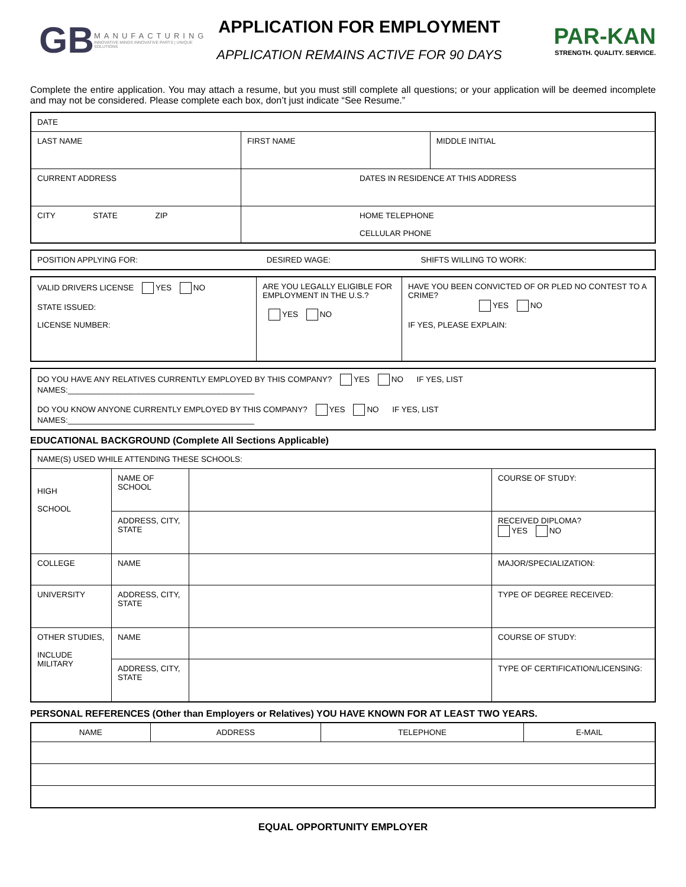GB
MANUFACTURING
INNOVATIVE MINDS INNOVATIVE PARTS | UNIQUE SOLUTIONS
APPLICATION FOR EMPLOYMENT
APPLICATION REMAINS ACTIVE FOR 90 DAYS
PAR-KAN
STRENGTH. QUALITY. SERVICE.
Complete the entire application. You may attach a resume, but you must still complete all questions; or your application will be deemed incomplete and may not be considered. Please complete each box, don’t just indicate “See Resume.”
| DATE | | |
| LAST NAME | FIRST NAME | MIDDLE INITIAL |
| CURRENT ADDRESS | DATES IN RESIDENCE AT THIS ADDRESS | |
| CITY STATE ZIP | HOME TELEPHONE CELLULAR PHONE | |
| POSITION APPLYING FOR: | DESIRED WAGE: | SHIFTS WILLING TO WORK: |
| VALID DRIVERS LICENSE YES NO STATE ISSUED: LICENSE NUMBER: | ARE YOU LEGALLY ELIGIBLE FOR EMPLOYMENT IN THE U.S.? YES NO | HAVE YOU BEEN CONVICTED OF OR PLED NO CONTEST TO A CRIME? YES NO IF YES, PLEASE EXPLAIN: |
| DO YOU HAVE ANY RELATIVES CURRENTLY EMPLOYED BY THIS COMPANY? YES NO IF YES, LIST NAMES:__________________________________________ |
| DO YOU KNOW ANYONE CURRENTLY EMPLOYED BY THIS COMPANY? YES NO IF YES, LIST NAMES:__________________________________________ |
EDUCATIONAL BACKGROUND (Complete All Sections Applicable)
| NAME(S) USED WHILE ATTENDING THESE SCHOOLS: | | | |
| HIGH SCHOOL | NAME OF SCHOOL | | COURSE OF STUDY: |
| | ADDRESS, CITY, STATE | | RECEIVED DIPLOMA? YES NO |
| COLLEGE | NAME | | MAJOR/SPECIALIZATION: |
| UNIVERSITY | ADDRESS, CITY, STATE | | TYPE OF DEGREE RECEIVED: |
| OTHER STUDIES, INCLUDE MILITARY | NAME | | COURSE OF STUDY: |
| | ADDRESS, CITY, STATE | | TYPE OF CERTIFICATION/LICENSING: |
PERSONAL REFERENCES (Other than Employers or Relatives) YOU HAVE KNOWN FOR AT LEAST TWO YEARS.
| NAME | ADDRESS | TELEPHONE | E-MAIL |
EQUAL OPPORTUNITY EMPLOYER